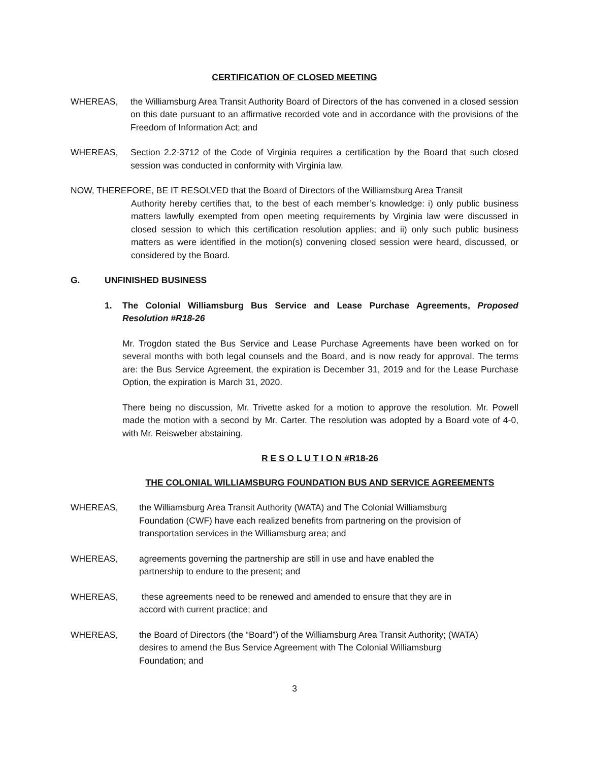CERTIFICATION OF CLOSED MEETING
WHEREAS, the Williamsburg Area Transit Authority Board of Directors of the has convened in a closed session on this date pursuant to an affirmative recorded vote and in accordance with the provisions of the Freedom of Information Act; and
WHEREAS, Section 2.2-3712 of the Code of Virginia requires a certification by the Board that such closed session was conducted in conformity with Virginia law.
NOW, THEREFORE, BE IT RESOLVED that the Board of Directors of the Williamsburg Area Transit
Authority hereby certifies that, to the best of each member’s knowledge: i) only public business matters lawfully exempted from open meeting requirements by Virginia law were discussed in closed session to which this certification resolution applies; and ii) only such public business matters as were identified in the motion(s) convening closed session were heard, discussed, or considered by the Board.
G. UNFINISHED BUSINESS
1. The Colonial Williamsburg Bus Service and Lease Purchase Agreements, Proposed Resolution #R18-26
Mr. Trogdon stated the Bus Service and Lease Purchase Agreements have been worked on for several months with both legal counsels and the Board, and is now ready for approval. The terms are: the Bus Service Agreement, the expiration is December 31, 2019 and for the Lease Purchase Option, the expiration is March 31, 2020.
There being no discussion, Mr. Trivette asked for a motion to approve the resolution. Mr. Powell made the motion with a second by Mr. Carter. The resolution was adopted by a Board vote of 4-0, with Mr. Reisweber abstaining.
R E S O L U T I O N #R18-26
THE COLONIAL WILLIAMSBURG FOUNDATION BUS AND SERVICE AGREEMENTS
WHEREAS, the Williamsburg Area Transit Authority (WATA) and The Colonial Williamsburg Foundation (CWF) have each realized benefits from partnering on the provision of transportation services in the Williamsburg area; and
WHEREAS, agreements governing the partnership are still in use and have enabled the partnership to endure to the present; and
WHEREAS, these agreements need to be renewed and amended to ensure that they are in accord with current practice; and
WHEREAS, the Board of Directors (the “Board”) of the Williamsburg Area Transit Authority; (WATA) desires to amend the Bus Service Agreement with The Colonial Williamsburg Foundation; and
3